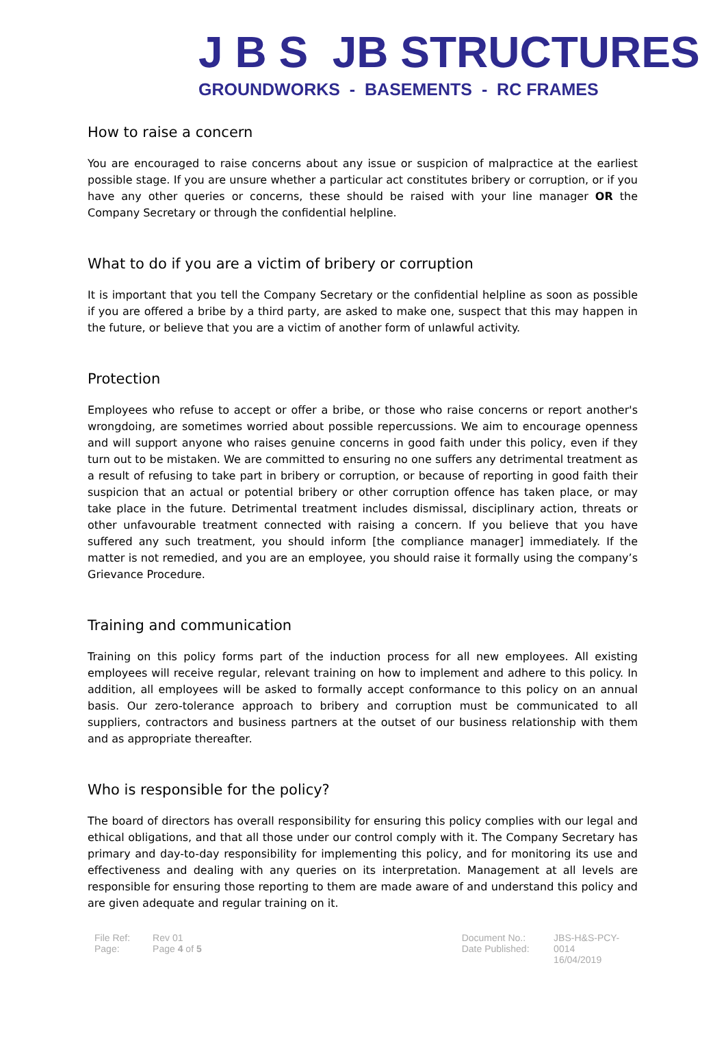J B S JB STRUCTURES
GROUNDWORKS - BASEMENTS - RC FRAMES
How to raise a concern
You are encouraged to raise concerns about any issue or suspicion of malpractice at the earliest possible stage. If you are unsure whether a particular act constitutes bribery or corruption, or if you have any other queries or concerns, these should be raised with your line manager OR the Company Secretary or through the confidential helpline.
What to do if you are a victim of bribery or corruption
It is important that you tell the Company Secretary or the confidential helpline as soon as possible if you are offered a bribe by a third party, are asked to make one, suspect that this may happen in the future, or believe that you are a victim of another form of unlawful activity.
Protection
Employees who refuse to accept or offer a bribe, or those who raise concerns or report another's wrongdoing, are sometimes worried about possible repercussions. We aim to encourage openness and will support anyone who raises genuine concerns in good faith under this policy, even if they turn out to be mistaken. We are committed to ensuring no one suffers any detrimental treatment as a result of refusing to take part in bribery or corruption, or because of reporting in good faith their suspicion that an actual or potential bribery or other corruption offence has taken place, or may take place in the future. Detrimental treatment includes dismissal, disciplinary action, threats or other unfavourable treatment connected with raising a concern. If you believe that you have suffered any such treatment, you should inform [the compliance manager] immediately. If the matter is not remedied, and you are an employee, you should raise it formally using the company’s Grievance Procedure.
Training and communication
Training on this policy forms part of the induction process for all new employees. All existing employees will receive regular, relevant training on how to implement and adhere to this policy. In addition, all employees will be asked to formally accept conformance to this policy on an annual basis. Our zero-tolerance approach to bribery and corruption must be communicated to all suppliers, contractors and business partners at the outset of our business relationship with them and as appropriate thereafter.
Who is responsible for the policy?
The board of directors has overall responsibility for ensuring this policy complies with our legal and ethical obligations, and that all those under our control comply with it. The Company Secretary has primary and day-to-day responsibility for implementing this policy, and for monitoring its use and effectiveness and dealing with any queries on its interpretation. Management at all levels are responsible for ensuring those reporting to them are made aware of and understand this policy and are given adequate and regular training on it.
File Ref:
Page:
Rev 01
Page 4 of 5
Document No.:
Date Published:
JBS-H&S-PCY-0014
16/04/2019